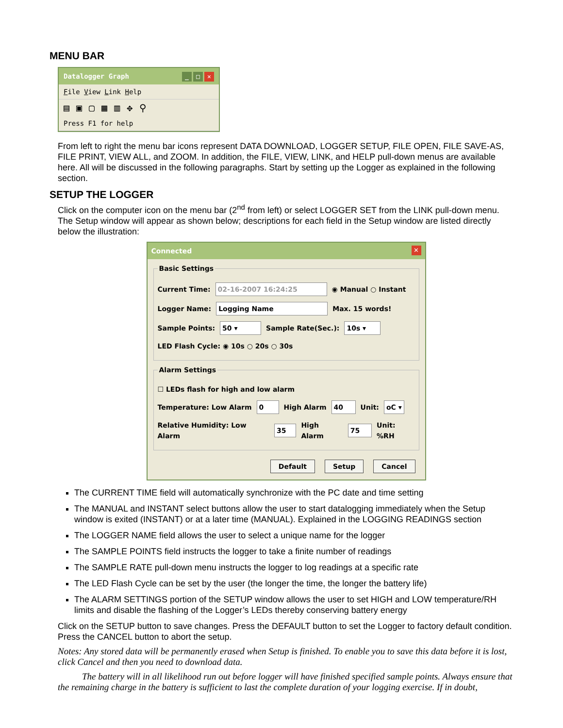MENU BAR
Datalogger Graph _ □ ✕
File View Link Help
▤▣▢▦▥✥⚲
Press F1 for help
From left to right the menu bar icons represent DATA DOWNLOAD, LOGGER SETUP, FILE OPEN, FILE SAVE-AS, FILE PRINT, VIEW ALL, and ZOOM. In addition, the FILE, VIEW, LINK, and HELP pull-down menus are available here. All will be discussed in the following paragraphs. Start by setting up the Logger as explained in the following section.
SETUP THE LOGGER
Click on the computer icon on the menu bar (2<sup>nd</sup> from left) or select LOGGER SET from the LINK pull-down menu. The Setup window will appear as shown below; descriptions for each field in the Setup window are listed directly below the illustration:
Connected ✕
Basic Settings
Current Time: 02-16-2007 16:24:25 ◉ Manual ○ Instant
Logger Name: Logging Name Max. 15 words!
Sample Points: 50 ▾ Sample Rate(Sec.): 10s ▾
LED Flash Cycle: ◉ 10s ○ 20s ○ 30s
Alarm Settings
☐ LEDs flash for high and low alarm
Temperature: Low Alarm 0 High Alarm 40 Unit: oC ▾
Relative Humidity: Low Alarm 35 High Alarm 75 Unit: %RH
Default Setup Cancel
The CURRENT TIME field will automatically synchronize with the PC date and time setting
The MANUAL and INSTANT select buttons allow the user to start datalogging immediately when the Setup window is exited (INSTANT) or at a later time (MANUAL). Explained in the LOGGING READINGS section
The LOGGER NAME field allows the user to select a unique name for the logger
The SAMPLE POINTS field instructs the logger to take a finite number of readings
The SAMPLE RATE pull-down menu instructs the logger to log readings at a specific rate
The LED Flash Cycle can be set by the user (the longer the time, the longer the battery life)
The ALARM SETTINGS portion of the SETUP window allows the user to set HIGH and LOW temperature/RH limits and disable the flashing of the Logger’s LEDs thereby conserving battery energy
Click on the SETUP button to save changes. Press the DEFAULT button to set the Logger to factory default condition. Press the CANCEL button to abort the setup.
Notes: Any stored data will be permanently erased when Setup is finished. To enable you to save this data before it is lost, click Cancel and then you need to download data.
The battery will in all likelihood run out before logger will have finished specified sample points. Always ensure that the remaining charge in the battery is sufficient to last the complete duration of your logging exercise. If in doubt,